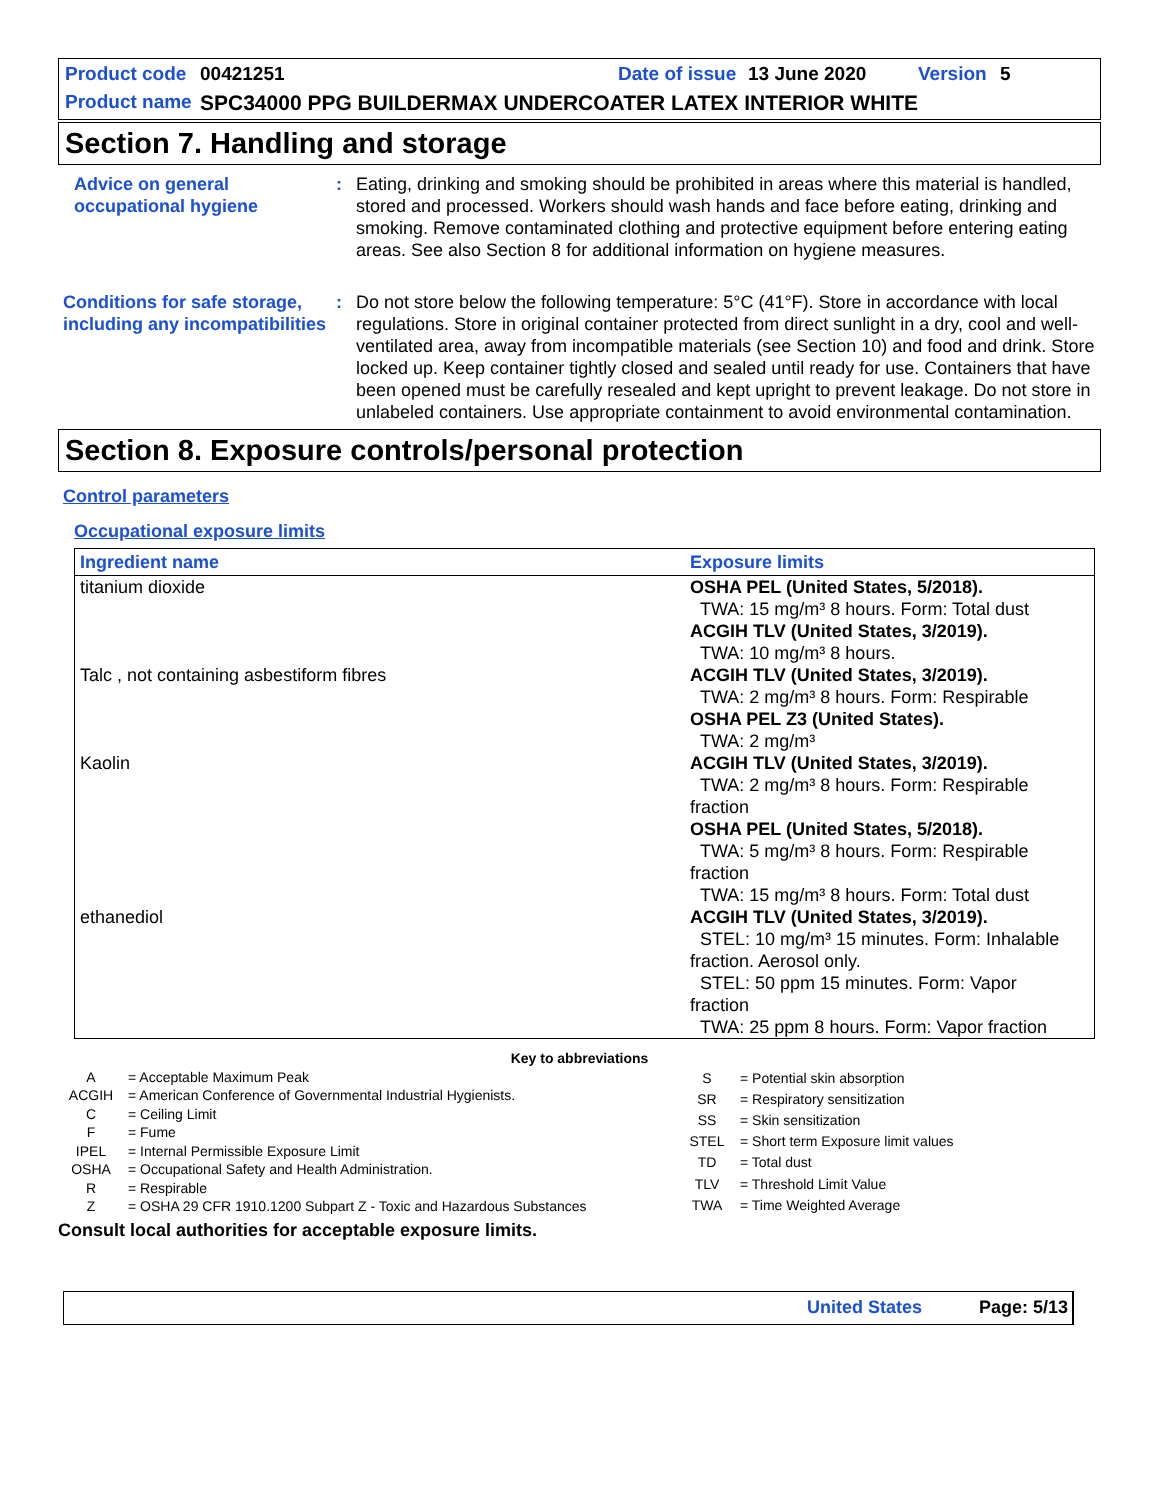Product code 00421251 Date of issue 13 June 2020 Version 5
Product name SPC34000 PPG BUILDERMAX UNDERCOATER LATEX INTERIOR WHITE
Section 7. Handling and storage
Advice on general occupational hygiene
: Eating, drinking and smoking should be prohibited in areas where this material is handled, stored and processed. Workers should wash hands and face before eating, drinking and smoking. Remove contaminated clothing and protective equipment before entering eating areas. See also Section 8 for additional information on hygiene measures.
Conditions for safe storage, including any incompatibilities
: Do not store below the following temperature: 5°C (41°F). Store in accordance with local regulations. Store in original container protected from direct sunlight in a dry, cool and well-ventilated area, away from incompatible materials (see Section 10) and food and drink. Store locked up. Keep container tightly closed and sealed until ready for use. Containers that have been opened must be carefully resealed and kept upright to prevent leakage. Do not store in unlabeled containers. Use appropriate containment to avoid environmental contamination.
Section 8. Exposure controls/personal protection
Control parameters
Occupational exposure limits
| Ingredient name | Exposure limits |
| --- | --- |
| titanium dioxide | OSHA PEL (United States, 5/2018). TWA: 15 mg/m³ 8 hours. Form: Total dust ACGIH TLV (United States, 3/2019). TWA: 10 mg/m³ 8 hours. |
| Talc , not containing asbestiform fibres | ACGIH TLV (United States, 3/2019). TWA: 2 mg/m³ 8 hours. Form: Respirable OSHA PEL Z3 (United States). TWA: 2 mg/m³ |
| Kaolin | ACGIH TLV (United States, 3/2019). TWA: 2 mg/m³ 8 hours. Form: Respirable fraction OSHA PEL (United States, 5/2018). TWA: 5 mg/m³ 8 hours. Form: Respirable fraction TWA: 15 mg/m³ 8 hours. Form: Total dust |
| ethanediol | ACGIH TLV (United States, 3/2019). STEL: 10 mg/m³ 15 minutes. Form: Inhalable fraction. Aerosol only. STEL: 50 ppm 15 minutes. Form: Vapor fraction TWA: 25 ppm 8 hours. Form: Vapor fraction |
Key to abbreviations
| A | = Acceptable Maximum Peak |
| ACGIH | = American Conference of Governmental Industrial Hygienists. |
| C | = Ceiling Limit |
| F | = Fume |
| IPEL | = Internal Permissible Exposure Limit |
| OSHA | = Occupational Safety and Health Administration. |
| R | = Respirable |
| Z | = OSHA 29 CFR 1910.1200 Subpart Z - Toxic and Hazardous Substances |
| S | = Potential skin absorption |
| SR | = Respiratory sensitization |
| SS | = Skin sensitization |
| STEL | = Short term Exposure limit values |
| TD | = Total dust |
| TLV | = Threshold Limit Value |
| TWA | = Time Weighted Average |
Consult local authorities for acceptable exposure limits.
United States Page: 5/13